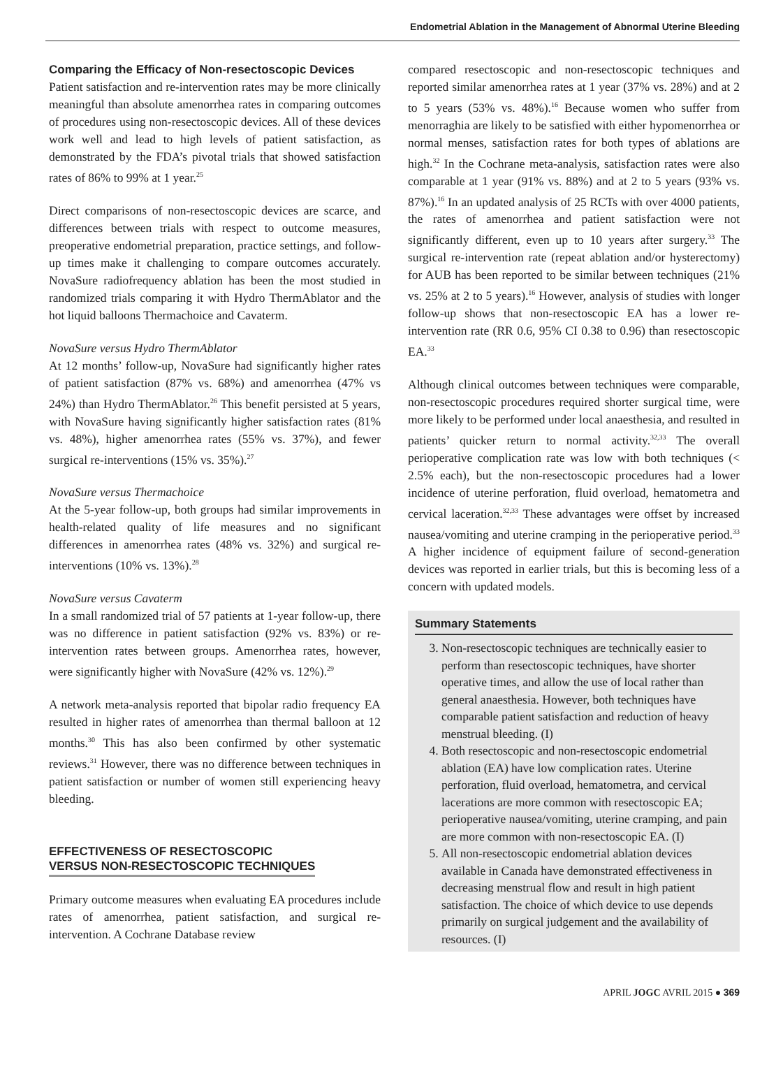Endometrial Ablation in the Management of Abnormal Uterine Bleeding
Comparing the Efficacy of Non-resectoscopic Devices
Patient satisfaction and re-intervention rates may be more clinically meaningful than absolute amenorrhea rates in comparing outcomes of procedures using non-resectoscopic devices. All of these devices work well and lead to high levels of patient satisfaction, as demonstrated by the FDA’s pivotal trials that showed satisfaction rates of 86% to 99% at 1 year.<sup>25</sup>
Direct comparisons of non-resectoscopic devices are scarce, and differences between trials with respect to outcome measures, preoperative endometrial preparation, practice settings, and follow-up times make it challenging to compare outcomes accurately. NovaSure radiofrequency ablation has been the most studied in randomized trials comparing it with Hydro ThermAblator and the hot liquid balloons Thermachoice and Cavaterm.
NovaSure versus Hydro ThermAblator
At 12 months’ follow-up, NovaSure had significantly higher rates of patient satisfaction (87% vs. 68%) and amenorrhea (47% vs 24%) than Hydro ThermAblator.<sup>26</sup> This benefit persisted at 5 years, with NovaSure having significantly higher satisfaction rates (81% vs. 48%), higher amenorrhea rates (55% vs. 37%), and fewer surgical re-interventions (15% vs. 35%).<sup>27</sup>
NovaSure versus Thermachoice
At the 5-year follow-up, both groups had similar improvements in health-related quality of life measures and no significant differences in amenorrhea rates (48% vs. 32%) and surgical re-interventions (10% vs. 13%).<sup>28</sup>
NovaSure versus Cavaterm
In a small randomized trial of 57 patients at 1-year follow-up, there was no difference in patient satisfaction (92% vs. 83%) or re-intervention rates between groups. Amenorrhea rates, however, were significantly higher with NovaSure (42% vs. 12%).<sup>29</sup>
A network meta-analysis reported that bipolar radio frequency EA resulted in higher rates of amenorrhea than thermal balloon at 12 months.<sup>30</sup> This has also been confirmed by other systematic reviews.<sup>31</sup> However, there was no difference between techniques in patient satisfaction or number of women still experiencing heavy bleeding.
EFFECTIVENESS OF RESECTOSCOPIC
VERSUS NON-RESECTOSCOPIC TECHNIQUES
Primary outcome measures when evaluating EA procedures include rates of amenorrhea, patient satisfaction, and surgical re-intervention. A Cochrane Database review
compared resectoscopic and non-resectoscopic techniques and reported similar amenorrhea rates at 1 year (37% vs. 28%) and at 2 to 5 years (53% vs. 48%).<sup>16</sup> Because women who suffer from menorraghia are likely to be satisfied with either hypomenorrhea or normal menses, satisfaction rates for both types of ablations are high.<sup>32</sup> In the Cochrane meta-analysis, satisfaction rates were also comparable at 1 year (91% vs. 88%) and at 2 to 5 years (93% vs. 87%).<sup>16</sup> In an updated analysis of 25 RCTs with over 4000 patients, the rates of amenorrhea and patient satisfaction were not significantly different, even up to 10 years after surgery.<sup>33</sup> The surgical re-intervention rate (repeat ablation and/or hysterectomy) for AUB has been reported to be similar between techniques (21% vs. 25% at 2 to 5 years).<sup>16</sup> However, analysis of studies with longer follow-up shows that non-resectoscopic EA has a lower re-intervention rate (RR 0.6, 95% CI 0.38 to 0.96) than resectoscopic EA.<sup>33</sup>
Although clinical outcomes between techniques were comparable, non-resectoscopic procedures required shorter surgical time, were more likely to be performed under local anaesthesia, and resulted in patients’ quicker return to normal activity.<sup>32,33</sup> The overall perioperative complication rate was low with both techniques (< 2.5% each), but the non-resectoscopic procedures had a lower incidence of uterine perforation, fluid overload, hematometra and cervical laceration.<sup>32,33</sup> These advantages were offset by increased nausea/vomiting and uterine cramping in the perioperative period.<sup>33</sup> A higher incidence of equipment failure of second-generation devices was reported in earlier trials, but this is becoming less of a concern with updated models.
Summary Statements
3. Non-resectoscopic techniques are technically easier to perform than resectoscopic techniques, have shorter operative times, and allow the use of local rather than general anaesthesia. However, both techniques have comparable patient satisfaction and reduction of heavy menstrual bleeding. (I)
4. Both resectoscopic and non-resectoscopic endometrial ablation (EA) have low complication rates. Uterine perforation, fluid overload, hematometra, and cervical lacerations are more common with resectoscopic EA; perioperative nausea/vomiting, uterine cramping, and pain are more common with non-resectoscopic EA. (I)
5. All non-resectoscopic endometrial ablation devices available in Canada have demonstrated effectiveness in decreasing menstrual flow and result in high patient satisfaction. The choice of which device to use depends primarily on surgical judgement and the availability of resources. (I)
APRIL JOGC AVRIL 2015 ● 369